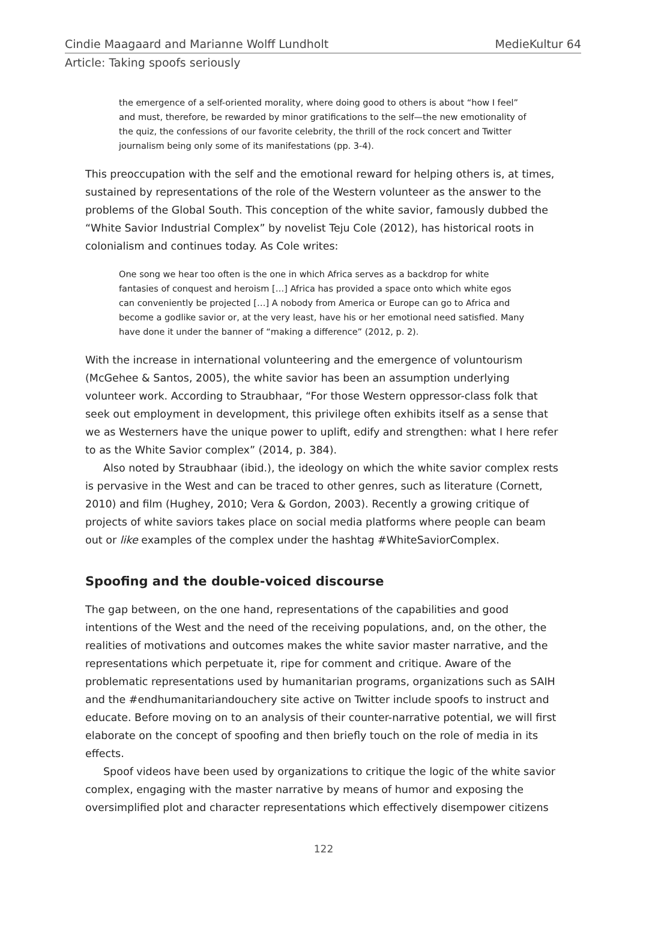Cindie Maagaard and Marianne Wolff Lundholt MedieKultur 64
Article: Taking spoofs seriously
the emergence of a self-oriented morality, where doing good to others is about “how I feel” and must, therefore, be rewarded by minor gratifications to the self—the new emotionality of the quiz, the confessions of our favorite celebrity, the thrill of the rock concert and Twitter journalism being only some of its manifestations (pp. 3-4).
This preoccupation with the self and the emotional reward for helping others is, at times, sustained by representations of the role of the Western volunteer as the answer to the problems of the Global South. This conception of the white savior, famously dubbed the “White Savior Industrial Complex” by novelist Teju Cole (2012), has historical roots in colonialism and continues today. As Cole writes:
One song we hear too often is the one in which Africa serves as a backdrop for white fantasies of conquest and heroism […] Africa has provided a space onto which white egos can conveniently be projected […] A nobody from America or Europe can go to Africa and become a godlike savior or, at the very least, have his or her emotional need satisfied. Many have done it under the banner of “making a difference” (2012, p. 2).
With the increase in international volunteering and the emergence of voluntourism (McGehee & Santos, 2005), the white savior has been an assumption underlying volunteer work. According to Straubhaar, “For those Western oppressor-class folk that seek out employment in development, this privilege often exhibits itself as a sense that we as Westerners have the unique power to uplift, edify and strengthen: what I here refer to as the White Savior complex” (2014, p. 384).
Also noted by Straubhaar (ibid.), the ideology on which the white savior complex rests is pervasive in the West and can be traced to other genres, such as literature (Cornett, 2010) and film (Hughey, 2010; Vera & Gordon, 2003). Recently a growing critique of projects of white saviors takes place on social media platforms where people can beam out or like examples of the complex under the hashtag #WhiteSaviorComplex.
Spoofing and the double-voiced discourse
The gap between, on the one hand, representations of the capabilities and good intentions of the West and the need of the receiving populations, and, on the other, the realities of motivations and outcomes makes the white savior master narrative, and the representations which perpetuate it, ripe for comment and critique. Aware of the problematic representations used by humanitarian programs, organizations such as SAIH and the #endhumanitariandouchery site active on Twitter include spoofs to instruct and educate. Before moving on to an analysis of their counter-narrative potential, we will first elaborate on the concept of spoofing and then briefly touch on the role of media in its effects.
Spoof videos have been used by organizations to critique the logic of the white savior complex, engaging with the master narrative by means of humor and exposing the oversimplified plot and character representations which effectively disempower citizens
122